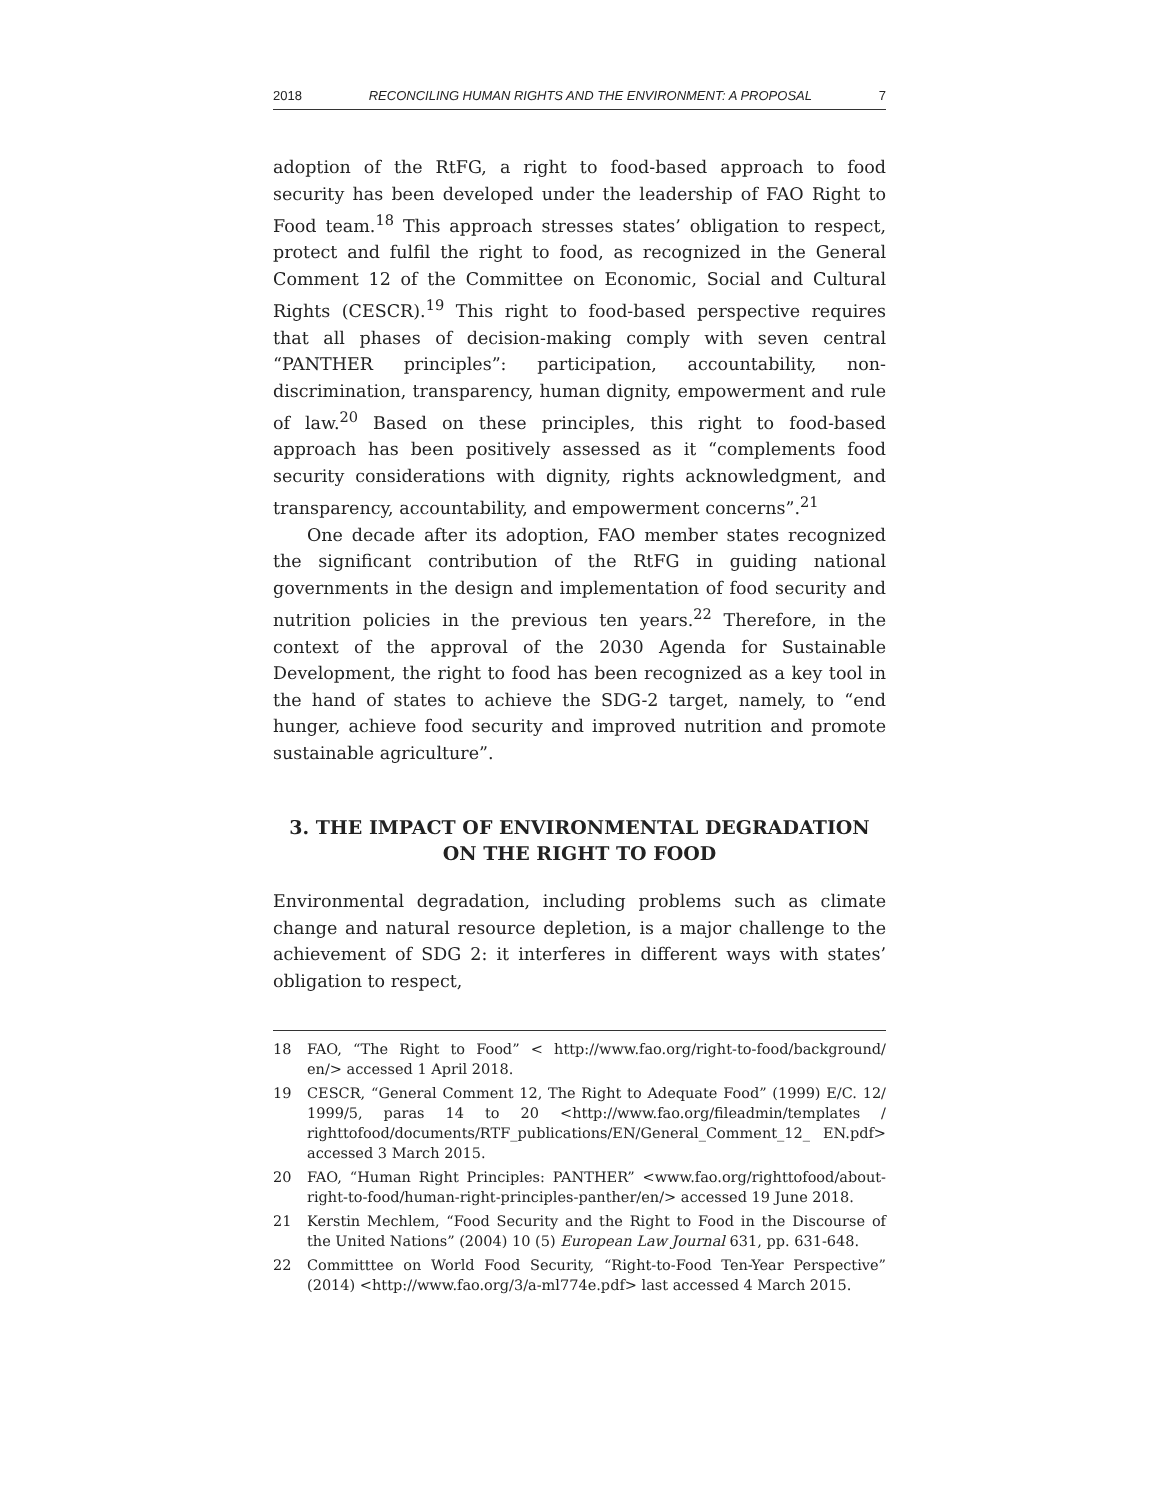2018 RECONCILING HUMAN RIGHTS AND THE ENVIRONMENT: A PROPOSAL 7
adoption of the RtFG, a right to food-based approach to food security has been developed under the leadership of FAO Right to Food team.<sup>18</sup> This approach stresses states’ obligation to respect, protect and fulfil the right to food, as recognized in the General Comment 12 of the Committee on Economic, Social and Cultural Rights (CESCR).<sup>19</sup> This right to food-based perspective requires that all phases of decision-making comply with seven central “PANTHER principles”: participation, accountability, non-discrimination, transparency, human dignity, empowerment and rule of law.<sup>20</sup> Based on these principles, this right to food-based approach has been positively assessed as it “complements food security considerations with dignity, rights acknowledgment, and transparency, accountability, and empowerment concerns”.<sup>21</sup>
One decade after its adoption, FAO member states recognized the significant contribution of the RtFG in guiding national governments in the design and implementation of food security and nutrition policies in the previous ten years.<sup>22</sup> Therefore, in the context of the approval of the 2030 Agenda for Sustainable Development, the right to food has been recognized as a key tool in the hand of states to achieve the SDG-2 target, namely, to “end hunger, achieve food security and improved nutrition and promote sustainable agriculture”.
3. THE IMPACT OF ENVIRONMENTAL DEGRADATION
ON THE RIGHT TO FOOD
Environmental degradation, including problems such as climate change and natural resource depletion, is a major challenge to the achievement of SDG 2: it interferes in different ways with states’ obligation to respect,
18 FAO, “The Right to Food” < http://www.fao.org/right-to-food/background/ en/> accessed 1 April 2018.
19 CESCR, “General Comment 12, The Right to Adequate Food” (1999) E/C. 12/ 1999/5, paras 14 to 20 <http://www.fao.org/fileadmin/templates / righttofood/documents/RTF_publications/EN/General_Comment_12_ EN.pdf> accessed 3 March 2015.
20 FAO, “Human Right Principles: PANTHER” <www.fao.org/righttofood/about-right-to-food/human-right-principles-panther/en/> accessed 19 June 2018.
21 Kerstin Mechlem, “Food Security and the Right to Food in the Discourse of the United Nations” (2004) 10 (5) European Law Journal 631, pp. 631-648.
22 Committtee on World Food Security, “Right-to-Food Ten-Year Perspective” (2014) <http://www.fao.org/3/a-ml774e.pdf> last accessed 4 March 2015.